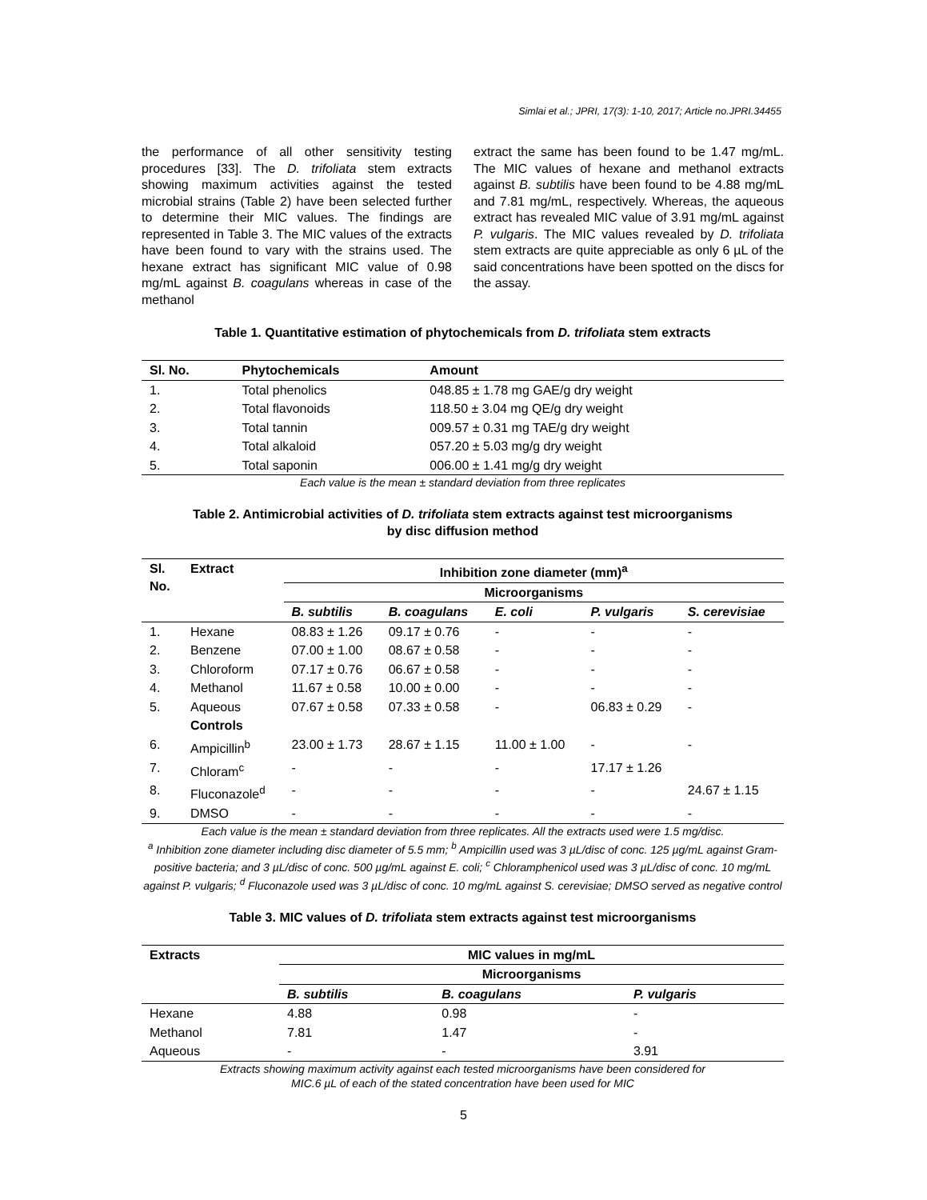Simlai et al.; JPRI, 17(3): 1-10, 2017; Article no.JPRI.34455
the performance of all other sensitivity testing procedures [33]. The D. trifoliata stem extracts showing maximum activities against the tested microbial strains (Table 2) have been selected further to determine their MIC values. The findings are represented in Table 3. The MIC values of the extracts have been found to vary with the strains used. The hexane extract has significant MIC value of 0.98 mg/mL against B. coagulans whereas in case of the methanol
extract the same has been found to be 1.47 mg/mL. The MIC values of hexane and methanol extracts against B. subtilis have been found to be 4.88 mg/mL and 7.81 mg/mL, respectively. Whereas, the aqueous extract has revealed MIC value of 3.91 mg/mL against P. vulgaris. The MIC values revealed by D. trifoliata stem extracts are quite appreciable as only 6 µL of the said concentrations have been spotted on the discs for the assay.
Table 1. Quantitative estimation of phytochemicals from D. trifoliata stem extracts
| Sl. No. | Phytochemicals | Amount |
| --- | --- | --- |
| 1. | Total phenolics | 048.85 ± 1.78 mg GAE/g dry weight |
| 2. | Total flavonoids | 118.50 ± 3.04 mg QE/g dry weight |
| 3. | Total tannin | 009.57 ± 0.31 mg TAE/g dry weight |
| 4. | Total alkaloid | 057.20 ± 5.03 mg/g dry weight |
| 5. | Total saponin | 006.00 ± 1.41 mg/g dry weight |
Each value is the mean ± standard deviation from three replicates
Table 2. Antimicrobial activities of D. trifoliata stem extracts against test microorganisms
by disc diffusion method
| Sl. No. | Extract | Inhibition zone diameter (mm)<sup>a</sup> | | | | |
| --- | --- | --- | --- | --- | --- | --- |
| | | Microorganisms | | | | |
| | | B. subtilis | B. coagulans | E. coli | P. vulgaris | S. cerevisiae |
| 1. | Hexane | 08.83 ± 1.26 | 09.17 ± 0.76 | - | - | - |
| 2. | Benzene | 07.00 ± 1.00 | 08.67 ± 0.58 | - | - | - |
| 3. | Chloroform | 07.17 ± 0.76 | 06.67 ± 0.58 | - | - | - |
| 4. | Methanol | 11.67 ± 0.58 | 10.00 ± 0.00 | - | - | - |
| 5. | Aqueous | 07.67 ± 0.58 | 07.33 ± 0.58 | - | 06.83 ± 0.29 | - |
| | Controls | | | | | |
| 6. | Ampicillin<sup>b</sup> | 23.00 ± 1.73 | 28.67 ± 1.15 | 11.00 ± 1.00 | - | - |
| 7. | Chloram<sup>c</sup> | - | - | - | 17.17 ± 1.26 | |
| 8. | Fluconazole<sup>d</sup> | - | - | - | - | 24.67 ± 1.15 |
| 9. | DMSO | - | - | - | - | - |
Each value is the mean ± standard deviation from three replicates. All the extracts used were 1.5 mg/disc.
<sup>a</sup> Inhibition zone diameter including disc diameter of 5.5 mm; <sup>b</sup> Ampicillin used was 3 µL/disc of conc. 125 µg/mL against Gram-positive bacteria; and 3 µL/disc of conc. 500 µg/mL against E. coli; <sup>c</sup> Chloramphenicol used was 3 µL/disc of conc. 10 mg/mL against P. vulgaris; <sup>d</sup> Fluconazole used was 3 µL/disc of conc. 10 mg/mL against S. cerevisiae; DMSO served as negative control
Table 3. MIC values of D. trifoliata stem extracts against test microorganisms
| Extracts | MIC values in mg/mL | | |
| --- | --- | --- | --- |
| | Microorganisms | | |
| | B. subtilis | B. coagulans | P. vulgaris |
| Hexane | 4.88 | 0.98 | - |
| Methanol | 7.81 | 1.47 | - |
| Aqueous | - | - | 3.91 |
Extracts showing maximum activity against each tested microorganisms have been considered for
MIC.6 µL of each of the stated concentration have been used for MIC
5